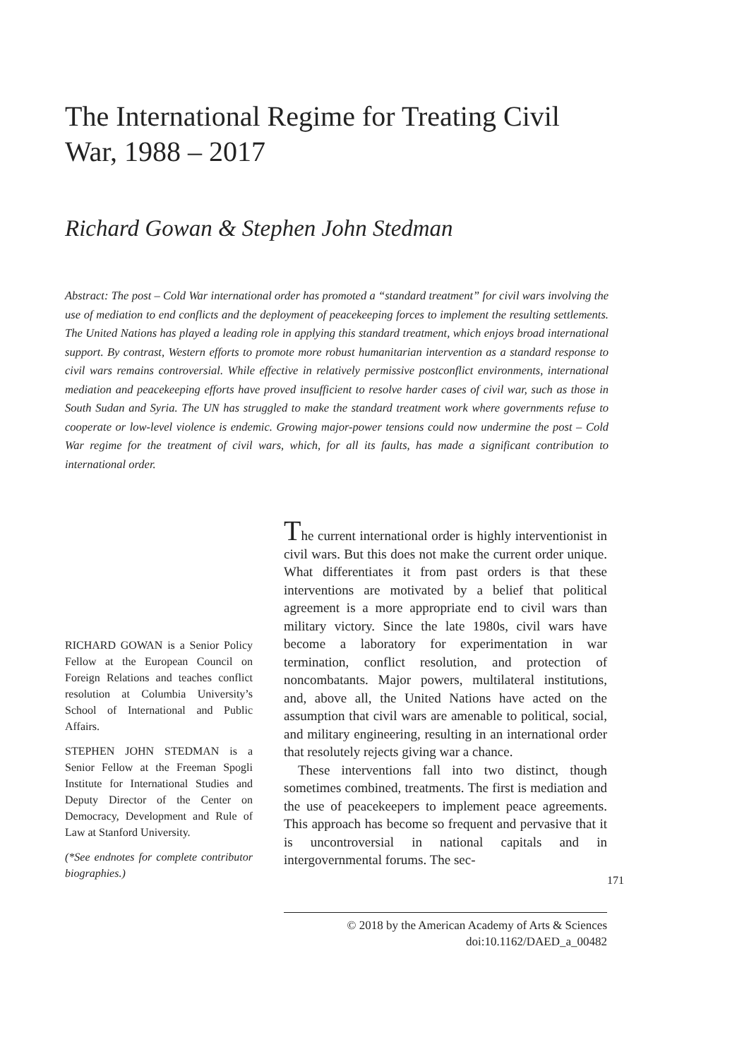The International Regime for Treating Civil War, 1988 – 2017
Richard Gowan & Stephen John Stedman
Abstract: The post – Cold War international order has promoted a “standard treatment” for civil wars involving the use of mediation to end conflicts and the deployment of peacekeeping forces to implement the resulting settlements. The United Nations has played a leading role in applying this standard treatment, which enjoys broad international support. By contrast, Western efforts to promote more robust humanitarian intervention as a standard response to civil wars remains controversial. While effective in relatively permissive postconflict environments, international mediation and peacekeeping efforts have proved insufficient to resolve harder cases of civil war, such as those in South Sudan and Syria. The UN has struggled to make the standard treatment work where governments refuse to cooperate or low-level violence is endemic. Growing major-power tensions could now undermine the post – Cold War regime for the treatment of civil wars, which, for all its faults, has made a significant contribution to international order.
RICHARD GOWAN is a Senior Policy Fellow at the European Council on Foreign Relations and teaches conflict resolution at Columbia University’s School of International and Public Affairs.
STEPHEN JOHN STEDMAN is a Senior Fellow at the Freeman Spogli Institute for International Studies and Deputy Director of the Center on Democracy, Development and Rule of Law at Stanford University.
(*See endnotes for complete contributor biographies.)
The current international order is highly interventionist in civil wars. But this does not make the current order unique. What differentiates it from past orders is that these interventions are motivated by a belief that political agreement is a more appropriate end to civil wars than military victory. Since the late 1980s, civil wars have become a laboratory for experimentation in war termination, conflict resolution, and protection of noncombatants. Major powers, multilateral institutions, and, above all, the United Nations have acted on the assumption that civil wars are amenable to political, social, and military engineering, resulting in an international order that resolutely rejects giving war a chance.
These interventions fall into two distinct, though sometimes combined, treatments. The first is mediation and the use of peacekeepers to implement peace agreements. This approach has become so frequent and pervasive that it is uncontroversial in national capitals and in intergovernmental forums. The sec-
© 2018 by the American Academy of Arts & Sciences
doi:10.1162/DAED_a_00482
171